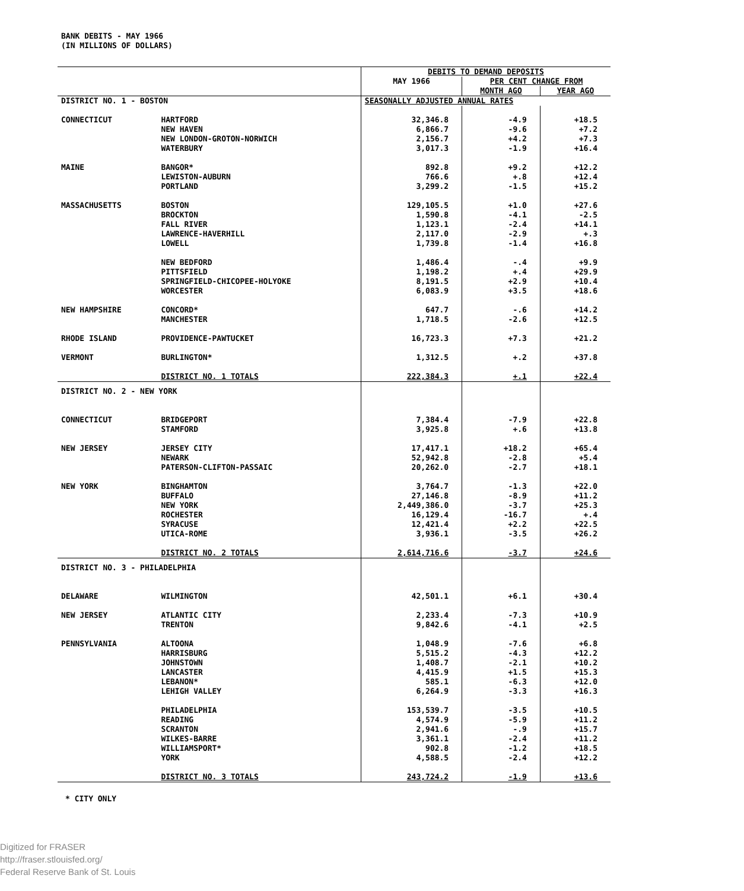BANK DEBITS - MAY 1966
(IN MILLIONS OF DOLLARS)
| | | DEBITS TO DEMAND DEPOSITS | | |
| | | MAY 1966 | PER CENT CHANGE FROM | |
| | | | MONTH AGO | YEAR AGO |
| DISTRICT NO. 1 - BOSTON | | SEASONALLY ADJUSTED ANNUAL RATES | | |
| CONNECTICUT | HARTFORD | 32,346.8 | -4.9 | +18.5 |
| | NEW HAVEN | 6,866.7 | -9.6 | +7.2 |
| | NEW LONDON-GROTON-NORWICH | 2,156.7 | +4.2 | +7.3 |
| | WATERBURY | 3,017.3 | -1.9 | +16.4 |
| MAINE | BANGOR* | 892.8 | +9.2 | +12.2 |
| | LEWISTON-AUBURN | 766.6 | +.8 | +12.4 |
| | PORTLAND | 3,299.2 | -1.5 | +15.2 |
| MASSACHUSETTS | BOSTON | 129,105.5 | +1.0 | +27.6 |
| | BROCKTON | 1,590.8 | -4.1 | -2.5 |
| | FALL RIVER | 1,123.1 | -2.4 | +14.1 |
| | LAWRENCE-HAVERHILL | 2,117.0 | -2.9 | +.3 |
| | LOWELL | 1,739.8 | -1.4 | +16.8 |
| | NEW BEDFORD | 1,486.4 | -.4 | +9.9 |
| | PITTSFIELD | 1,198.2 | +.4 | +29.9 |
| | SPRINGFIELD-CHICOPEE-HOLYOKE | 8,191.5 | +2.9 | +10.4 |
| | WORCESTER | 6,083.9 | +3.5 | +18.6 |
| NEW HAMPSHIRE | CONCORD* | 647.7 | -.6 | +14.2 |
| | MANCHESTER | 1,718.5 | -2.6 | +12.5 |
| RHODE ISLAND | PROVIDENCE-PAWTUCKET | 16,723.3 | +7.3 | +21.2 |
| VERMONT | BURLINGTON* | 1,312.5 | +.2 | +37.8 |
| | DISTRICT NO. 1 TOTALS | 222,384.3 | +.1 | +22.4 |
| DISTRICT NO. 2 - NEW YORK | | | | |
| CONNECTICUT | BRIDGEPORT | 7,384.4 | -7.9 | +22.8 |
| | STAMFORD | 3,925.8 | +.6 | +13.8 |
| NEW JERSEY | JERSEY CITY | 17,417.1 | +18.2 | +65.4 |
| | NEWARK | 52,942.8 | -2.8 | +5.4 |
| | PATERSON-CLIFTON-PASSAIC | 20,262.0 | -2.7 | +18.1 |
| NEW YORK | BINGHAMTON | 3,764.7 | -1.3 | +22.0 |
| | BUFFALO | 27,146.8 | -8.9 | +11.2 |
| | NEW YORK | 2,449,386.0 | -3.7 | +25.3 |
| | ROCHESTER | 16,129.4 | -16.7 | +.4 |
| | SYRACUSE | 12,421.4 | +2.2 | +22.5 |
| | UTICA-ROME | 3,936.1 | -3.5 | +26.2 |
| | DISTRICT NO. 2 TOTALS | 2,614,716.6 | -3.7 | +24.6 |
| DISTRICT NO. 3 - PHILADELPHIA | | | | |
| DELAWARE | WILMINGTON | 42,501.1 | +6.1 | +30.4 |
| NEW JERSEY | ATLANTIC CITY | 2,233.4 | -7.3 | +10.9 |
| | TRENTON | 9,842.6 | -4.1 | +2.5 |
| PENNSYLVANIA | ALTOONA | 1,048.9 | -7.6 | +6.8 |
| | HARRISBURG | 5,515.2 | -4.3 | +12.2 |
| | JOHNSTOWN | 1,408.7 | -2.1 | +10.2 |
| | LANCASTER | 4,415.9 | +1.5 | +15.3 |
| | LEBANON* | 585.1 | -6.3 | +12.0 |
| | LEHIGH VALLEY | 6,264.9 | -3.3 | +16.3 |
| | PHILADELPHIA | 153,539.7 | -3.5 | +10.5 |
| | READING | 4,574.9 | -5.9 | +11.2 |
| | SCRANTON | 2,941.6 | -.9 | +15.7 |
| | WILKES-BARRE | 3,361.1 | -2.4 | +11.2 |
| | WILLIAMSPORT* | 902.8 | -1.2 | +18.5 |
| | YORK | 4,588.5 | -2.4 | +12.2 |
| | DISTRICT NO. 3 TOTALS | 243,724.2 | -1.9 | +13.6 |
* CITY ONLY
Digitized for FRASER
http://fraser.stlouisfed.org/
Federal Reserve Bank of St. Louis